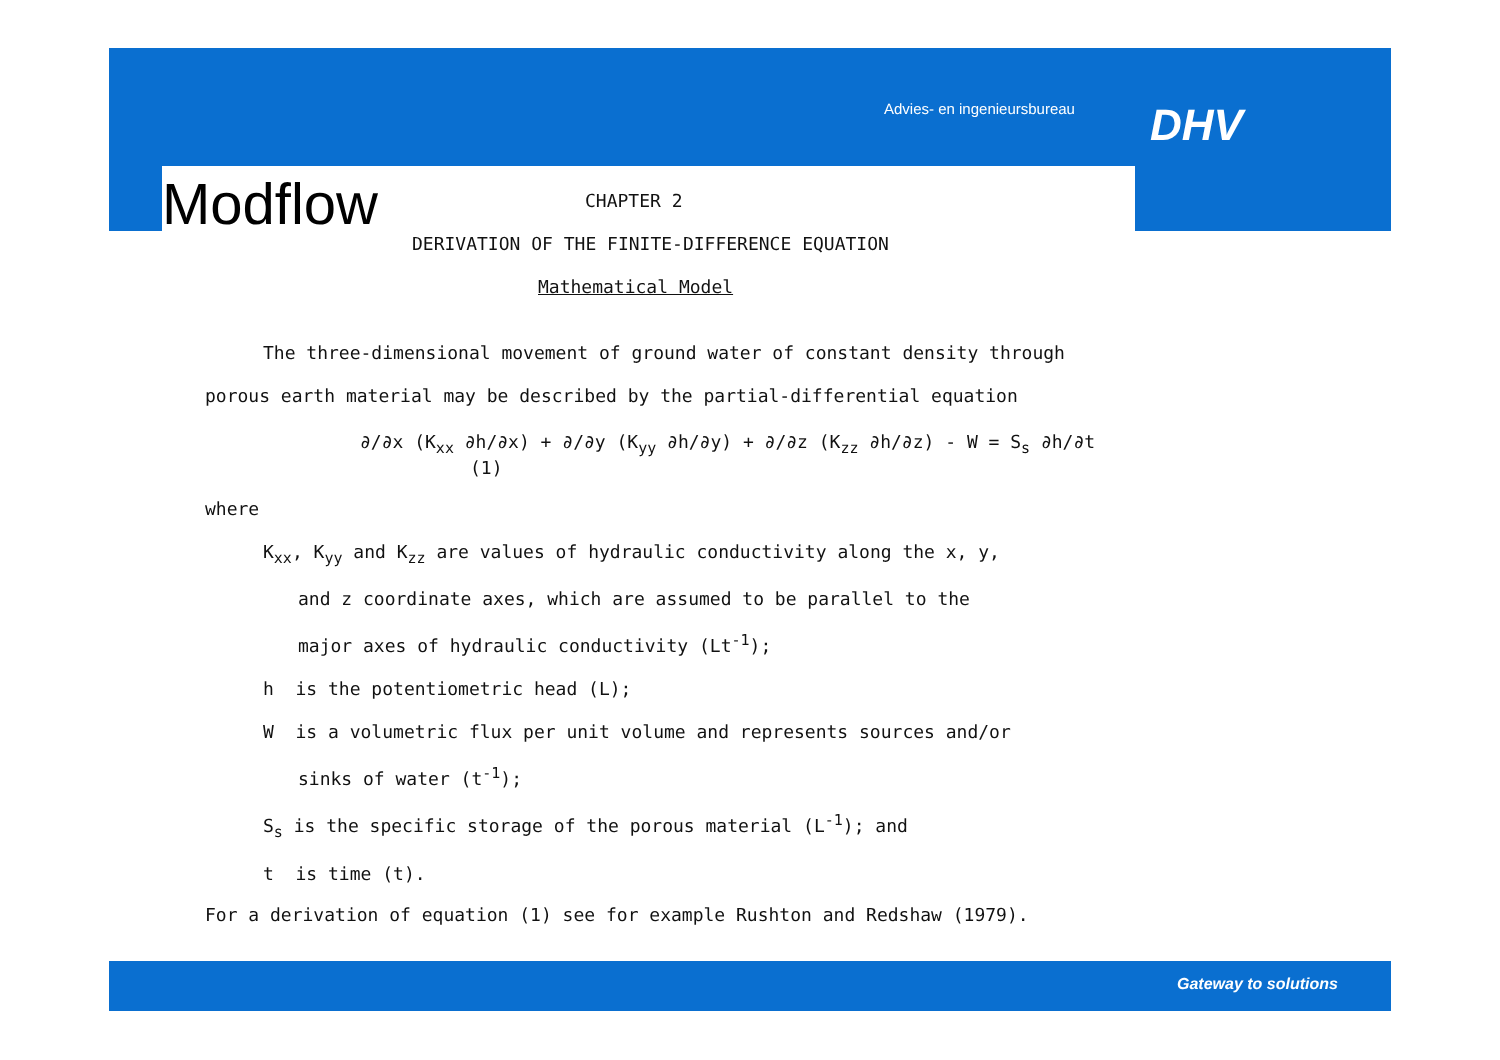Advies- en ingenieursbureau DHV
Modflow
CHAPTER 2
DERIVATION OF THE FINITE-DIFFERENCE EQUATION
Mathematical Model
The three-dimensional movement of ground water of constant density through
porous earth material may be described by the partial-differential equation
∂/∂x (K<sub>xx</sub> ∂h/∂x) + ∂/∂y (K<sub>yy</sub> ∂h/∂y) + ∂/∂z (K<sub>zz</sub> ∂h/∂z) - W = S<sub>s</sub> ∂h/∂t (1)
where
K<sub>xx</sub>, K<sub>yy</sub> and K<sub>zz</sub> are values of hydraulic conductivity along the x, y,
and z coordinate axes, which are assumed to be parallel to the
major axes of hydraulic conductivity (Lt<sup>-1</sup>);
h is the potentiometric head (L);
W is a volumetric flux per unit volume and represents sources and/or
sinks of water (t<sup>-1</sup>);
S<sub>s</sub> is the specific storage of the porous material (L<sup>-1</sup>); and
t is time (t).
For a derivation of equation (1) see for example Rushton and Redshaw (1979).
Gateway to solutions